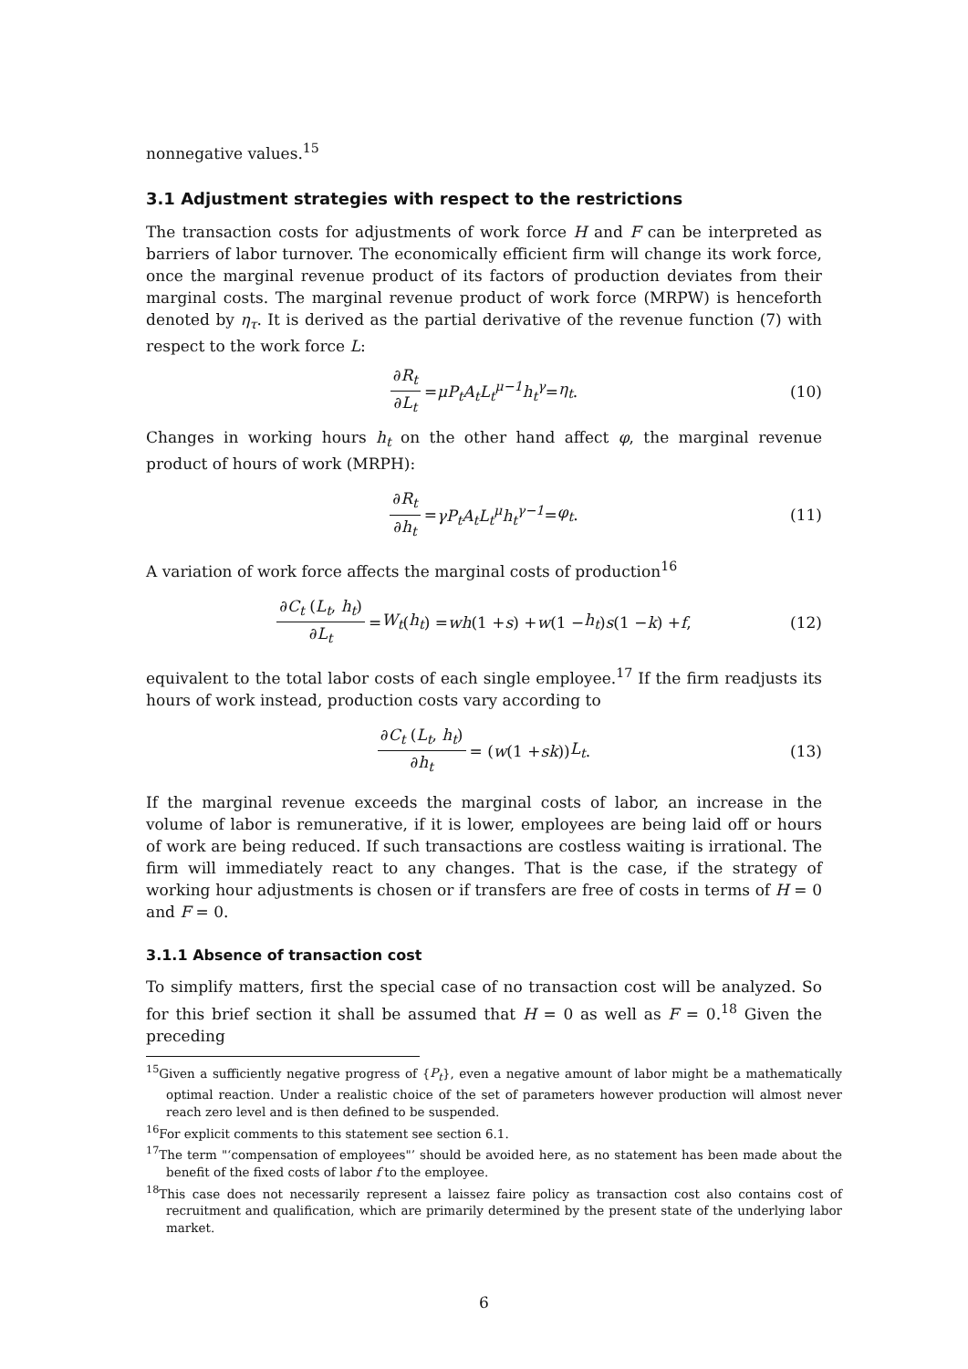nonnegative values.<sup>15</sup>
3.1 Adjustment strategies with respect to the restrictions
The transaction costs for adjustments of work force H and F can be interpreted as barriers of labor turnover. The economically efficient firm will change its work force, once the marginal revenue product of its factors of production deviates from their marginal costs. The marginal revenue product of work force (MRPW) is henceforth denoted by η<sub>τ</sub>. It is derived as the partial derivative of the revenue function (7) with respect to the work force L:
∂R<sub>t</sub> ∂L<sub>t</sub> = μP<sub>t</sub>A<sub>t</sub>L<sub>t</sub><sup>μ−1</sup>h<sub>t</sub><sup>γ</sup> = η<sub>t</sub>. (10)
Changes in working hours h<sub>t</sub> on the other hand affect φ, the marginal revenue product of hours of work (MRPH):
∂R<sub>t</sub> ∂h<sub>t</sub> = γP<sub>t</sub>A<sub>t</sub>L<sub>t</sub><sup>μ</sup>h<sub>t</sub><sup>γ−1</sup> = φ<sub>t</sub>. (11)
A variation of work force affects the marginal costs of production<sup>16</sup>
∂C<sub>t</sub> (L<sub>t</sub>, h<sub>t</sub>) ∂L<sub>t</sub> = W<sub>t</sub> (h<sub>t</sub>) = wh (1 + s) + w (1 − h<sub>t</sub>) s (1 − k) + f, (12)
equivalent to the total labor costs of each single employee.<sup>17</sup> If the firm readjusts its hours of work instead, production costs vary according to
∂C<sub>t</sub> (L<sub>t</sub>, h<sub>t</sub>) ∂h<sub>t</sub> = (w (1 + sk)) L<sub>t</sub>. (13)
If the marginal revenue exceeds the marginal costs of labor, an increase in the volume of labor is remunerative, if it is lower, employees are being laid off or hours of work are being reduced. If such transactions are costless waiting is irrational. The firm will immediately react to any changes. That is the case, if the strategy of working hour adjustments is chosen or if transfers are free of costs in terms of H = 0 and F = 0.
3.1.1 Absence of transaction cost
To simplify matters, first the special case of no transaction cost will be analyzed. So for this brief section it shall be assumed that H = 0 as well as F = 0.<sup>18</sup> Given the preceding
<sup>15</sup> Given a sufficiently negative progress of {P<sub>t</sub>}, even a negative amount of labor might be a mathematically optimal reaction. Under a realistic choice of the set of parameters however production will almost never reach zero level and is then defined to be suspended.
<sup>16</sup> For explicit comments to this statement see section 6.1.
<sup>17</sup> The term "‘compensation of employees"’ should be avoided here, as no statement has been made about the benefit of the fixed costs of labor f to the employee.
<sup>18</sup> This case does not necessarily represent a laissez faire policy as transaction cost also contains cost of recruitment and qualification, which are primarily determined by the present state of the underlying labor market.
6